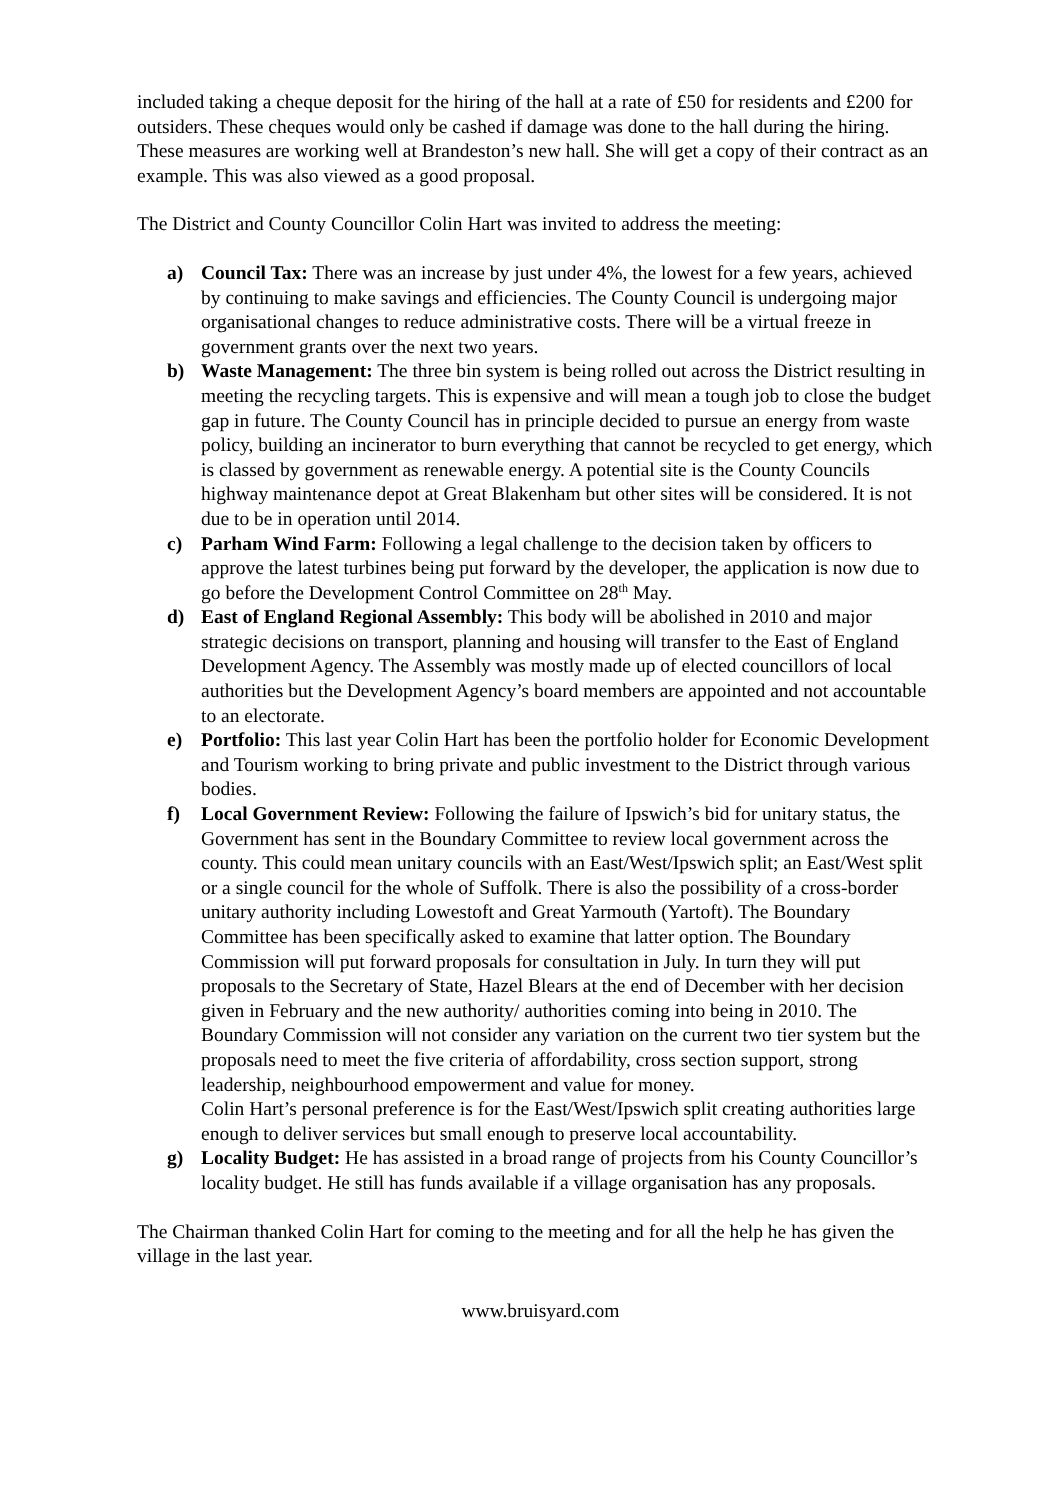included taking a cheque deposit for the hiring of the hall at a rate of £50 for residents and £200 for outsiders. These cheques would only be cashed if damage was done to the hall during the hiring. These measures are working well at Brandeston’s new hall. She will get a copy of their contract as an example. This was also viewed as a good proposal.
The District and County Councillor Colin Hart was invited to address the meeting:
a) Council Tax: There was an increase by just under 4%, the lowest for a few years, achieved by continuing to make savings and efficiencies. The County Council is undergoing major organisational changes to reduce administrative costs. There will be a virtual freeze in government grants over the next two years.
b) Waste Management: The three bin system is being rolled out across the District resulting in meeting the recycling targets. This is expensive and will mean a tough job to close the budget gap in future. The County Council has in principle decided to pursue an energy from waste policy, building an incinerator to burn everything that cannot be recycled to get energy, which is classed by government as renewable energy. A potential site is the County Councils highway maintenance depot at Great Blakenham but other sites will be considered. It is not due to be in operation until 2014.
c) Parham Wind Farm: Following a legal challenge to the decision taken by officers to approve the latest turbines being put forward by the developer, the application is now due to go before the Development Control Committee on 28<sup>th</sup> May.
d) East of England Regional Assembly: This body will be abolished in 2010 and major strategic decisions on transport, planning and housing will transfer to the East of England Development Agency. The Assembly was mostly made up of elected councillors of local authorities but the Development Agency’s board members are appointed and not accountable to an electorate.
e) Portfolio: This last year Colin Hart has been the portfolio holder for Economic Development and Tourism working to bring private and public investment to the District through various bodies.
f) Local Government Review: Following the failure of Ipswich’s bid for unitary status, the Government has sent in the Boundary Committee to review local government across the county. This could mean unitary councils with an East/West/Ipswich split; an East/West split or a single council for the whole of Suffolk. There is also the possibility of a cross-border unitary authority including Lowestoft and Great Yarmouth (Yartoft). The Boundary Committee has been specifically asked to examine that latter option. The Boundary Commission will put forward proposals for consultation in July. In turn they will put proposals to the Secretary of State, Hazel Blears at the end of December with her decision given in February and the new authority/ authorities coming into being in 2010. The Boundary Commission will not consider any variation on the current two tier system but the proposals need to meet the five criteria of affordability, cross section support, strong leadership, neighbourhood empowerment and value for money.
Colin Hart’s personal preference is for the East/West/Ipswich split creating authorities large enough to deliver services but small enough to preserve local accountability.
g) Locality Budget: He has assisted in a broad range of projects from his County Councillor’s locality budget. He still has funds available if a village organisation has any proposals.
The Chairman thanked Colin Hart for coming to the meeting and for all the help he has given the village in the last year.
www.bruisyard.com